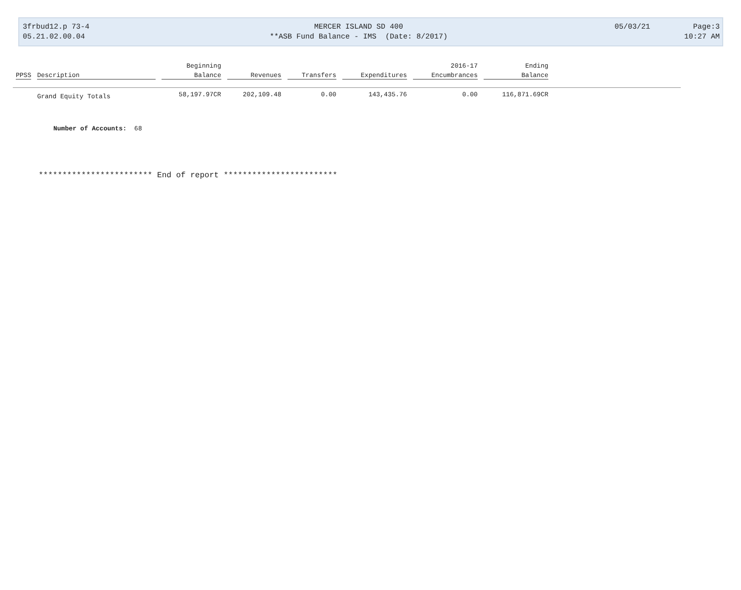3frbud12.p 73-4
05.21.02.00.04
MERCER ISLAND SD 400
**ASB Fund Balance - IMS (Date: 8/2017)
05/03/21 Page:3
10:27 AM
| | | Beginning | | | | 2016-17 | Ending | |
| --- | --- | --- | --- | --- | --- | --- | --- | --- |
| PPSS | Description | Balance | Revenues | Transfers | Expenditures | Encumbrances | Balance | |
| | Grand Equity Totals | 58,197.97CR | 202,109.48 | 0.00 | 143,435.76 | 0.00 | 116,871.69CR | |
Number of Accounts: 68
************************ End of report ************************